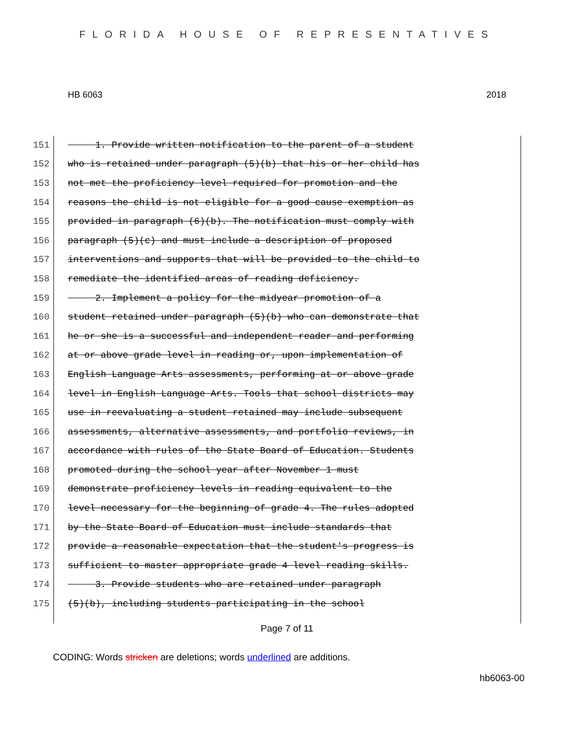FLORIDA HOUSE OF REPRESENTATIVES
HB 6063 2018
151 1. Provide written notification to the parent of a student
152 who is retained under paragraph (5)(b) that his or her child has
153 not met the proficiency level required for promotion and the
154 reasons the child is not eligible for a good cause exemption as
155 provided in paragraph (6)(b). The notification must comply with
156 paragraph (5)(c) and must include a description of proposed
157 interventions and supports that will be provided to the child to
158 remediate the identified areas of reading deficiency.
159 2. Implement a policy for the midyear promotion of a
160 student retained under paragraph (5)(b) who can demonstrate that
161 he or she is a successful and independent reader and performing
162 at or above grade level in reading or, upon implementation of
163 English Language Arts assessments, performing at or above grade
164 level in English Language Arts. Tools that school districts may
165 use in reevaluating a student retained may include subsequent
166 assessments, alternative assessments, and portfolio reviews, in
167 accordance with rules of the State Board of Education. Students
168 promoted during the school year after November 1 must
169 demonstrate proficiency levels in reading equivalent to the
170 level necessary for the beginning of grade 4. The rules adopted
171 by the State Board of Education must include standards that
172 provide a reasonable expectation that the student's progress is
173 sufficient to master appropriate grade 4 level reading skills.
174 3. Provide students who are retained under paragraph
175 (5)(b), including students participating in the school
Page 7 of 11
CODING: Words stricken are deletions; words underlined are additions.
hb6063-00